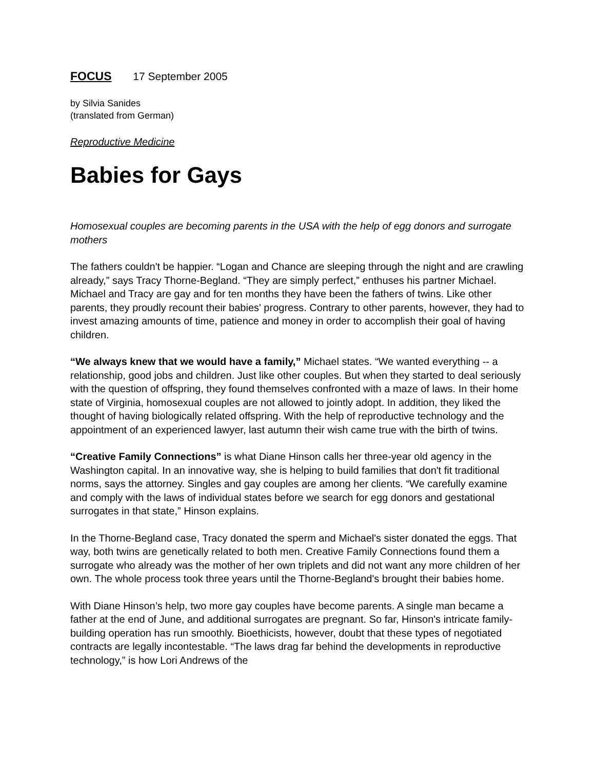FOCUS 17 September 2005
by Silvia Sanides
(translated from German)
Reproductive Medicine
Babies for Gays
Homosexual couples are becoming parents in the USA with the help of egg donors and surrogate mothers
The fathers couldn't be happier. “Logan and Chance are sleeping through the night and are crawling already,” says Tracy Thorne-Begland. “They are simply perfect,” enthuses his partner Michael. Michael and Tracy are gay and for ten months they have been the fathers of twins. Like other parents, they proudly recount their babies' progress. Contrary to other parents, however, they had to invest amazing amounts of time, patience and money in order to accomplish their goal of having children.
“We always knew that we would have a family,” Michael states. “We wanted everything -- a relationship, good jobs and children. Just like other couples. But when they started to deal seriously with the question of offspring, they found themselves confronted with a maze of laws. In their home state of Virginia, homosexual couples are not allowed to jointly adopt. In addition, they liked the thought of having biologically related offspring. With the help of reproductive technology and the appointment of an experienced lawyer, last autumn their wish came true with the birth of twins.
“Creative Family Connections” is what Diane Hinson calls her three-year old agency in the Washington capital. In an innovative way, she is helping to build families that don't fit traditional norms, says the attorney. Singles and gay couples are among her clients. “We carefully examine and comply with the laws of individual states before we search for egg donors and gestational surrogates in that state,” Hinson explains.
In the Thorne-Begland case, Tracy donated the sperm and Michael's sister donated the eggs. That way, both twins are genetically related to both men. Creative Family Connections found them a surrogate who already was the mother of her own triplets and did not want any more children of her own. The whole process took three years until the Thorne-Begland's brought their babies home.
With Diane Hinson’s help, two more gay couples have become parents. A single man became a father at the end of June, and additional surrogates are pregnant. So far, Hinson's intricate family-building operation has run smoothly. Bioethicists, however, doubt that these types of negotiated contracts are legally incontestable. “The laws drag far behind the developments in reproductive technology,” is how Lori Andrews of the